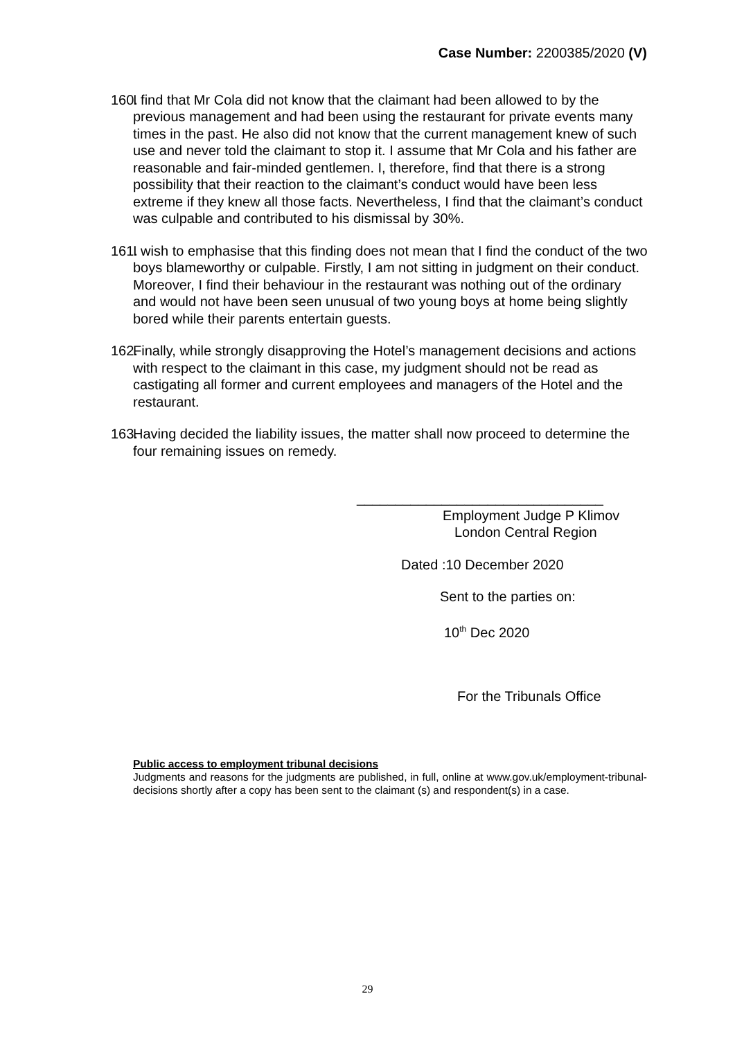Case Number: 2200385/2020 (V)
160. I find that Mr Cola did not know that the claimant had been allowed to by the previous management and had been using the restaurant for private events many times in the past. He also did not know that the current management knew of such use and never told the claimant to stop it. I assume that Mr Cola and his father are reasonable and fair-minded gentlemen. I, therefore, find that there is a strong possibility that their reaction to the claimant’s conduct would have been less extreme if they knew all those facts. Nevertheless, I find that the claimant’s conduct was culpable and contributed to his dismissal by 30%.
161. I wish to emphasise that this finding does not mean that I find the conduct of the two boys blameworthy or culpable. Firstly, I am not sitting in judgment on their conduct. Moreover, I find their behaviour in the restaurant was nothing out of the ordinary and would not have been seen unusual of two young boys at home being slightly bored while their parents entertain guests.
162. Finally, while strongly disapproving the Hotel’s management decisions and actions with respect to the claimant in this case, my judgment should not be read as castigating all former and current employees and managers of the Hotel and the restaurant.
163. Having decided the liability issues, the matter shall now proceed to determine the four remaining issues on remedy.
________________________________
Employment Judge P Klimov
London Central Region
Dated :10 December 2020
Sent to the parties on:
10<sup>th</sup> Dec 2020
For the Tribunals Office
Public access to employment tribunal decisions
Judgments and reasons for the judgments are published, in full, online at www.gov.uk/employment-tribunal-decisions shortly after a copy has been sent to the claimant (s) and respondent(s) in a case.
29